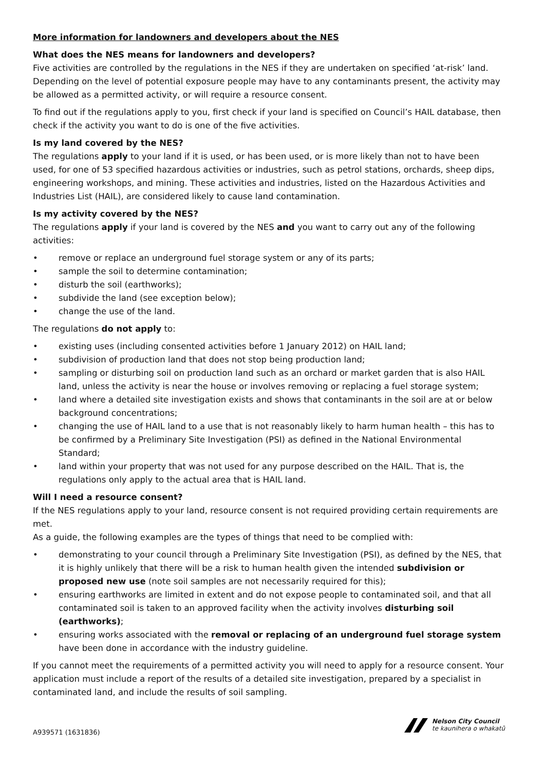More information for landowners and developers about the NES
What does the NES means for landowners and developers?
Five activities are controlled by the regulations in the NES if they are undertaken on specified ‘at-risk’ land. Depending on the level of potential exposure people may have to any contaminants present, the activity may be allowed as a permitted activity, or will require a resource consent.
To find out if the regulations apply to you, first check if your land is specified on Council’s HAIL database, then check if the activity you want to do is one of the five activities.
Is my land covered by the NES?
The regulations apply to your land if it is used, or has been used, or is more likely than not to have been used, for one of 53 specified hazardous activities or industries, such as petrol stations, orchards, sheep dips, engineering workshops, and mining. These activities and industries, listed on the Hazardous Activities and Industries List (HAIL), are considered likely to cause land contamination.
Is my activity covered by the NES?
The regulations apply if your land is covered by the NES and you want to carry out any of the following activities:
• remove or replace an underground fuel storage system or any of its parts;
• sample the soil to determine contamination;
• disturb the soil (earthworks);
• subdivide the land (see exception below);
• change the use of the land.
The regulations do not apply to:
• existing uses (including consented activities before 1 January 2012) on HAIL land;
• subdivision of production land that does not stop being production land;
• sampling or disturbing soil on production land such as an orchard or market garden that is also HAIL land, unless the activity is near the house or involves removing or replacing a fuel storage system;
• land where a detailed site investigation exists and shows that contaminants in the soil are at or below background concentrations;
• changing the use of HAIL land to a use that is not reasonably likely to harm human health – this has to be confirmed by a Preliminary Site Investigation (PSI) as defined in the National Environmental Standard;
• land within your property that was not used for any purpose described on the HAIL. That is, the regulations only apply to the actual area that is HAIL land.
Will I need a resource consent?
If the NES regulations apply to your land, resource consent is not required providing certain requirements are met.
As a guide, the following examples are the types of things that need to be complied with:
• demonstrating to your council through a Preliminary Site Investigation (PSI), as defined by the NES, that it is highly unlikely that there will be a risk to human health given the intended subdivision or proposed new use (note soil samples are not necessarily required for this);
• ensuring earthworks are limited in extent and do not expose people to contaminated soil, and that all contaminated soil is taken to an approved facility when the activity involves disturbing soil (earthworks);
• ensuring works associated with the removal or replacing of an underground fuel storage system have been done in accordance with the industry guideline.
If you cannot meet the requirements of a permitted activity you will need to apply for a resource consent. Your application must include a report of the results of a detailed site investigation, prepared by a specialist in contaminated land, and include the results of soil sampling.
A939571 (1631836)
Nelson City Council
te kaunihera o whakatū